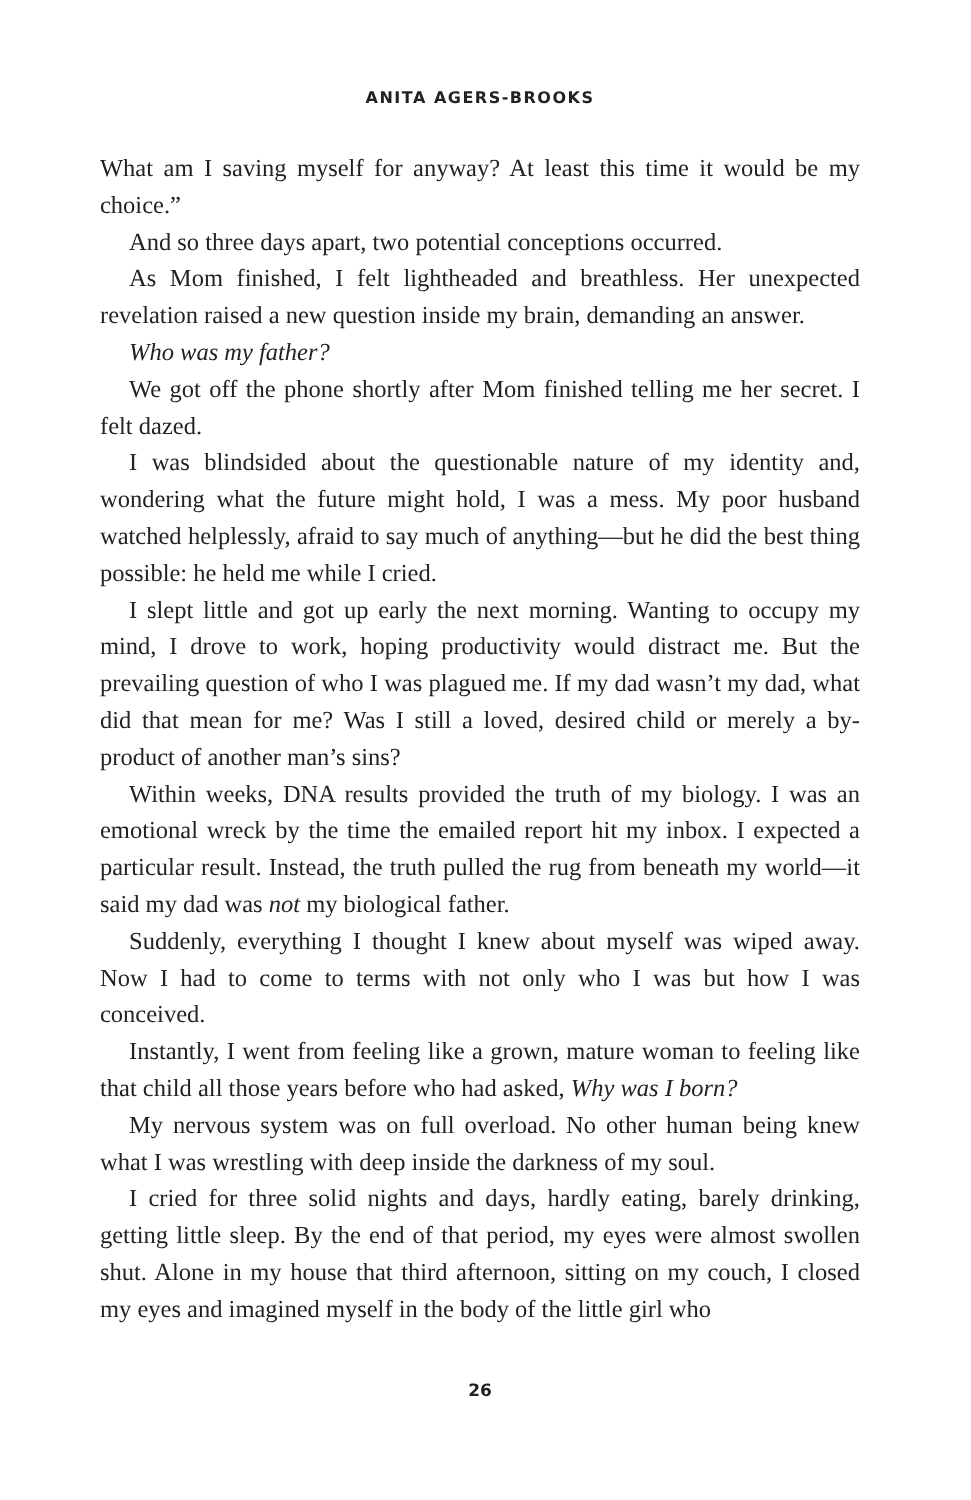ANITA AGERS-BROOKS
What am I saving myself for anyway? At least this time it would be my choice.”
And so three days apart, two potential conceptions occurred.
As Mom finished, I felt lightheaded and breathless. Her unexpected revelation raised a new question inside my brain, demanding an answer.
Who was my father?
We got off the phone shortly after Mom finished telling me her secret. I felt dazed.
I was blindsided about the questionable nature of my identity and, wondering what the future might hold, I was a mess. My poor husband watched helplessly, afraid to say much of anything—but he did the best thing possible: he held me while I cried.
I slept little and got up early the next morning. Wanting to occupy my mind, I drove to work, hoping productivity would distract me. But the prevailing question of who I was plagued me. If my dad wasn’t my dad, what did that mean for me? Was I still a loved, desired child or merely a by-product of another man’s sins?
Within weeks, DNA results provided the truth of my biology. I was an emotional wreck by the time the emailed report hit my inbox. I expected a particular result. Instead, the truth pulled the rug from beneath my world—it said my dad was not my biological father.
Suddenly, everything I thought I knew about myself was wiped away. Now I had to come to terms with not only who I was but how I was conceived.
Instantly, I went from feeling like a grown, mature woman to feeling like that child all those years before who had asked, Why was I born?
My nervous system was on full overload. No other human being knew what I was wrestling with deep inside the darkness of my soul.
I cried for three solid nights and days, hardly eating, barely drinking, getting little sleep. By the end of that period, my eyes were almost swollen shut. Alone in my house that third afternoon, sitting on my couch, I closed my eyes and imagined myself in the body of the little girl who
26